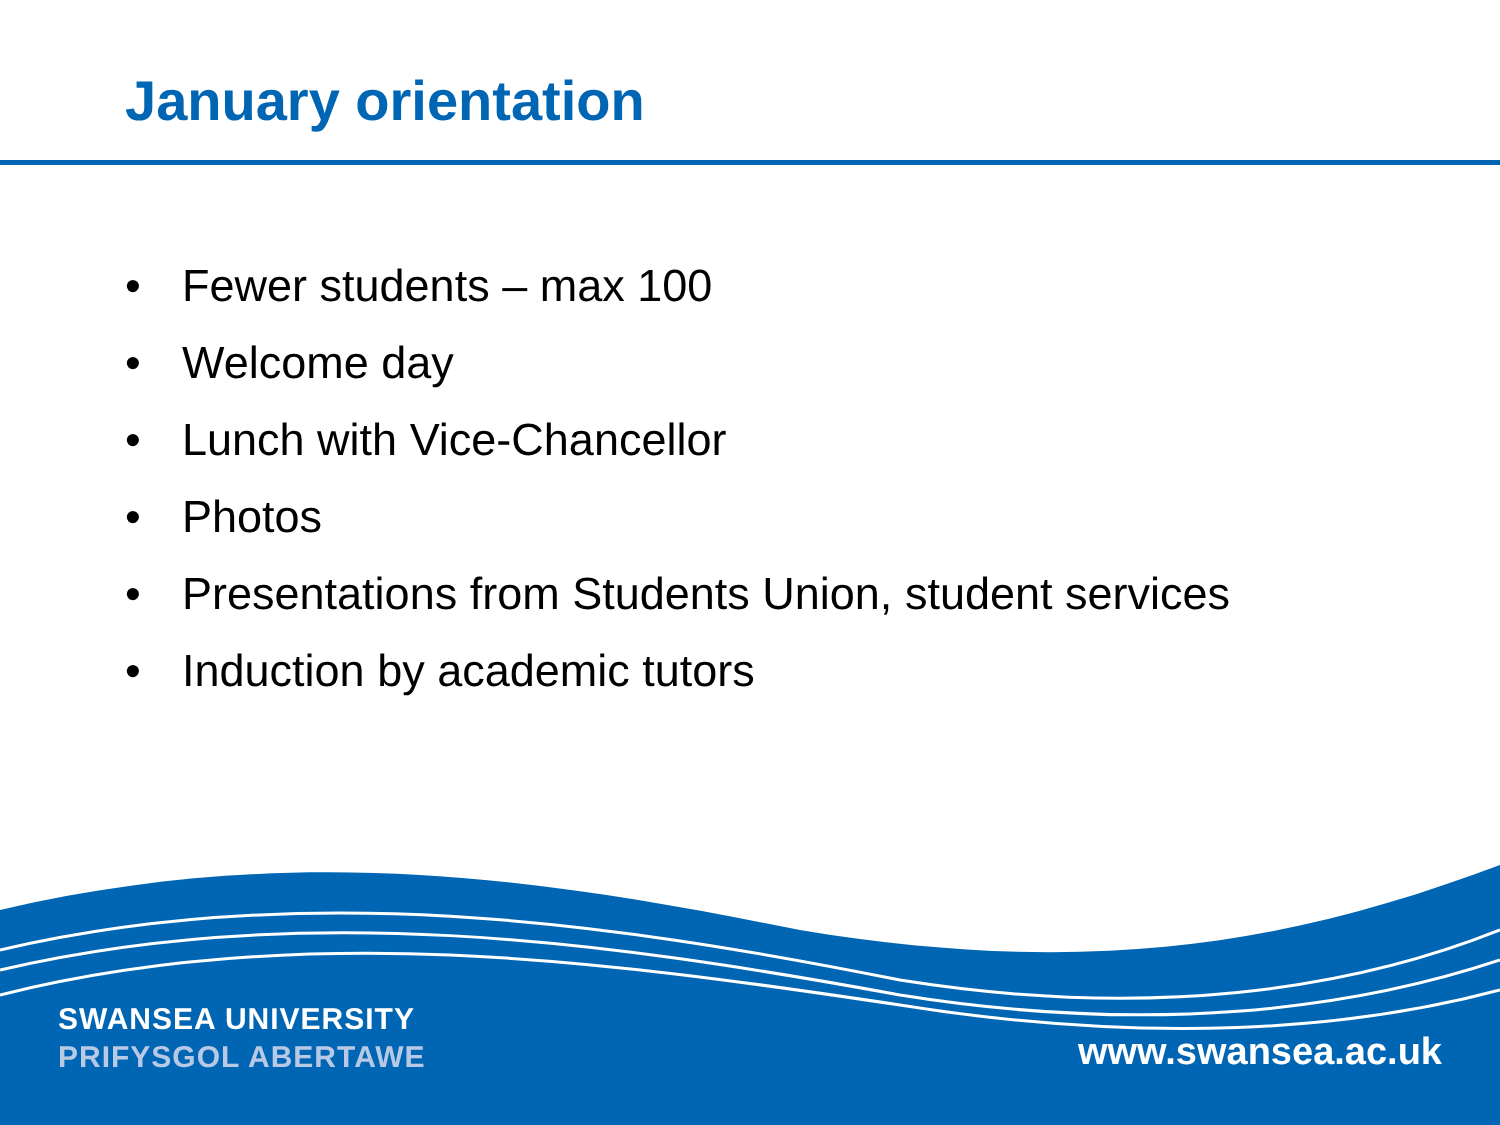January orientation
• Fewer students – max 100
• Welcome day
• Lunch with Vice-Chancellor
• Photos
• Presentations from Students Union, student services
• Induction by academic tutors
SWANSEA UNIVERSITY
PRIFYSGOL ABERTAWE
www.swansea.ac.uk